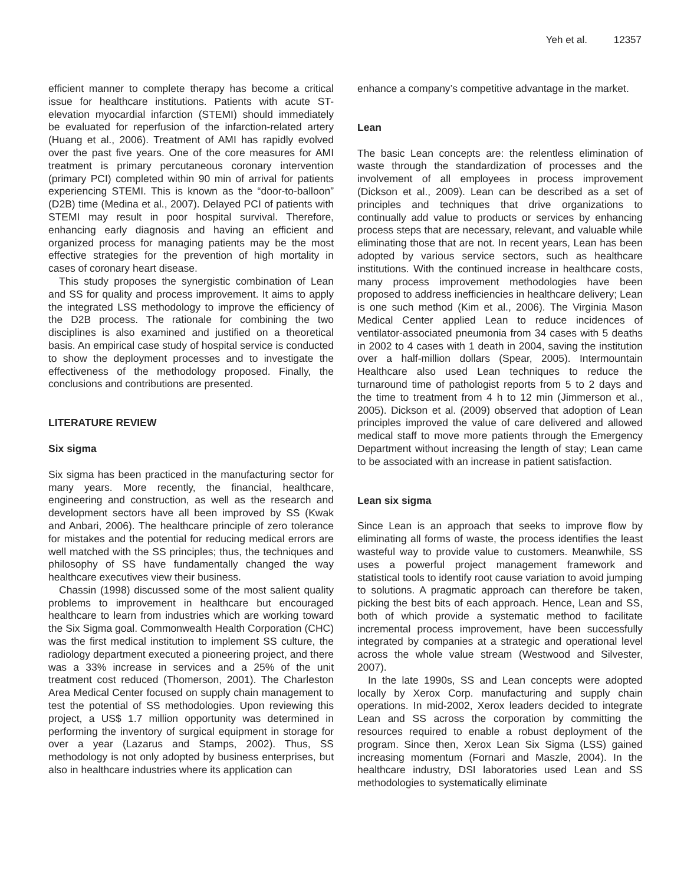Yeh et al. 12357
efficient manner to complete therapy has become a critical issue for healthcare institutions. Patients with acute ST-elevation myocardial infarction (STEMI) should immediately be evaluated for reperfusion of the infarction-related artery (Huang et al., 2006). Treatment of AMI has rapidly evolved over the past five years. One of the core measures for AMI treatment is primary percutaneous coronary intervention (primary PCI) completed within 90 min of arrival for patients experiencing STEMI. This is known as the “door-to-balloon” (D2B) time (Medina et al., 2007). Delayed PCI of patients with STEMI may result in poor hospital survival. Therefore, enhancing early diagnosis and having an efficient and organized process for managing patients may be the most effective strategies for the prevention of high mortality in cases of coronary heart disease.
This study proposes the synergistic combination of Lean and SS for quality and process improvement. It aims to apply the integrated LSS methodology to improve the efficiency of the D2B process. The rationale for combining the two disciplines is also examined and justified on a theoretical basis. An empirical case study of hospital service is conducted to show the deployment processes and to investigate the effectiveness of the methodology proposed. Finally, the conclusions and contributions are presented.
LITERATURE REVIEW
Six sigma
Six sigma has been practiced in the manufacturing sector for many years. More recently, the financial, healthcare, engineering and construction, as well as the research and development sectors have all been improved by SS (Kwak and Anbari, 2006). The healthcare principle of zero tolerance for mistakes and the potential for reducing medical errors are well matched with the SS principles; thus, the techniques and philosophy of SS have fundamentally changed the way healthcare executives view their business.
Chassin (1998) discussed some of the most salient quality problems to improvement in healthcare but encouraged healthcare to learn from industries which are working toward the Six Sigma goal. Commonwealth Health Corporation (CHC) was the first medical institution to implement SS culture, the radiology department executed a pioneering project, and there was a 33% increase in services and a 25% of the unit treatment cost reduced (Thomerson, 2001). The Charleston Area Medical Center focused on supply chain management to test the potential of SS methodologies. Upon reviewing this project, a US$ 1.7 million opportunity was determined in performing the inventory of surgical equipment in storage for over a year (Lazarus and Stamps, 2002). Thus, SS methodology is not only adopted by business enterprises, but also in healthcare industries where its application can
enhance a company’s competitive advantage in the market.
Lean
The basic Lean concepts are: the relentless elimination of waste through the standardization of processes and the involvement of all employees in process improvement (Dickson et al., 2009). Lean can be described as a set of principles and techniques that drive organizations to continually add value to products or services by enhancing process steps that are necessary, relevant, and valuable while eliminating those that are not. In recent years, Lean has been adopted by various service sectors, such as healthcare institutions. With the continued increase in healthcare costs, many process improvement methodologies have been proposed to address inefficiencies in healthcare delivery; Lean is one such method (Kim et al., 2006). The Virginia Mason Medical Center applied Lean to reduce incidences of ventilator-associated pneumonia from 34 cases with 5 deaths in 2002 to 4 cases with 1 death in 2004, saving the institution over a half-million dollars (Spear, 2005). Intermountain Healthcare also used Lean techniques to reduce the turnaround time of pathologist reports from 5 to 2 days and the time to treatment from 4 h to 12 min (Jimmerson et al., 2005). Dickson et al. (2009) observed that adoption of Lean principles improved the value of care delivered and allowed medical staff to move more patients through the Emergency Department without increasing the length of stay; Lean came to be associated with an increase in patient satisfaction.
Lean six sigma
Since Lean is an approach that seeks to improve flow by eliminating all forms of waste, the process identifies the least wasteful way to provide value to customers. Meanwhile, SS uses a powerful project management framework and statistical tools to identify root cause variation to avoid jumping to solutions. A pragmatic approach can therefore be taken, picking the best bits of each approach. Hence, Lean and SS, both of which provide a systematic method to facilitate incremental process improvement, have been successfully integrated by companies at a strategic and operational level across the whole value stream (Westwood and Silvester, 2007).
In the late 1990s, SS and Lean concepts were adopted locally by Xerox Corp. manufacturing and supply chain operations. In mid-2002, Xerox leaders decided to integrate Lean and SS across the corporation by committing the resources required to enable a robust deployment of the program. Since then, Xerox Lean Six Sigma (LSS) gained increasing momentum (Fornari and Maszle, 2004). In the healthcare industry, DSI laboratories used Lean and SS methodologies to systematically eliminate